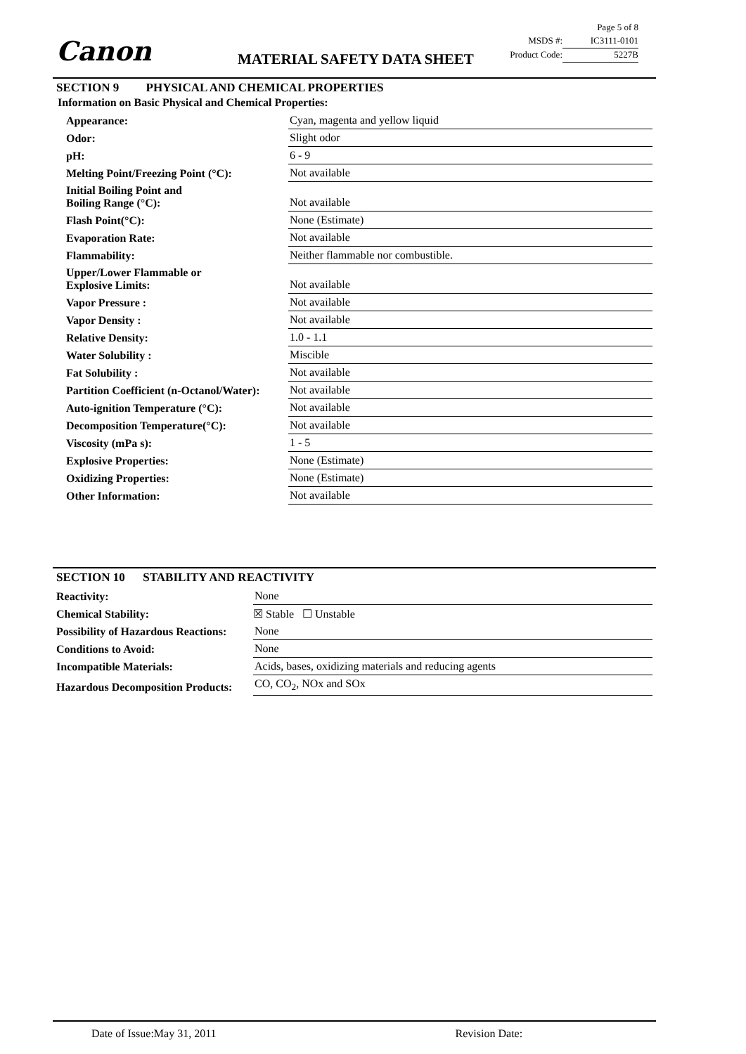Canon MATERIAL SAFETY DATA SHEET
| Page 5 of 8 | |
| MSDS #: | IC3111-0101 |
| Product Code: | 5227B |
SECTION 9 PHYSICAL AND CHEMICAL PROPERTIES
Information on Basic Physical and Chemical Properties:
| Appearance: | Cyan, magenta and yellow liquid |
| Odor: | Slight odor |
| pH: | 6 - 9 |
| Melting Point/Freezing Point (°C): | Not available |
| Initial Boiling Point and Boiling Range (°C): | Not available |
| Flash Point(°C): | None (Estimate) |
| Evaporation Rate: | Not available |
| Flammability: | Neither flammable nor combustible. |
| Upper/Lower Flammable or Explosive Limits: | Not available |
| Vapor Pressure : | Not available |
| Vapor Density : | Not available |
| Relative Density: | 1.0 - 1.1 |
| Water Solubility : | Miscible |
| Fat Solubility : | Not available |
| Partition Coefficient (n-Octanol/Water): | Not available |
| Auto-ignition Temperature (°C): | Not available |
| Decomposition Temperature(°C): | Not available |
| Viscosity (mPa s): | 1 - 5 |
| Explosive Properties: | None (Estimate) |
| Oxidizing Properties: | None (Estimate) |
| Other Information: | Not available |
SECTION 10 STABILITY AND REACTIVITY
| Reactivity: | None |
| Chemical Stability: | ☒ Stable ☐ Unstable |
| Possibility of Hazardous Reactions: | None |
| Conditions to Avoid: | None |
| Incompatible Materials: | Acids, bases, oxidizing materials and reducing agents |
| Hazardous Decomposition Products: | CO, CO<sub>2</sub>, NOx and SOx |
Date of Issue:May 31, 2011 Revision Date: